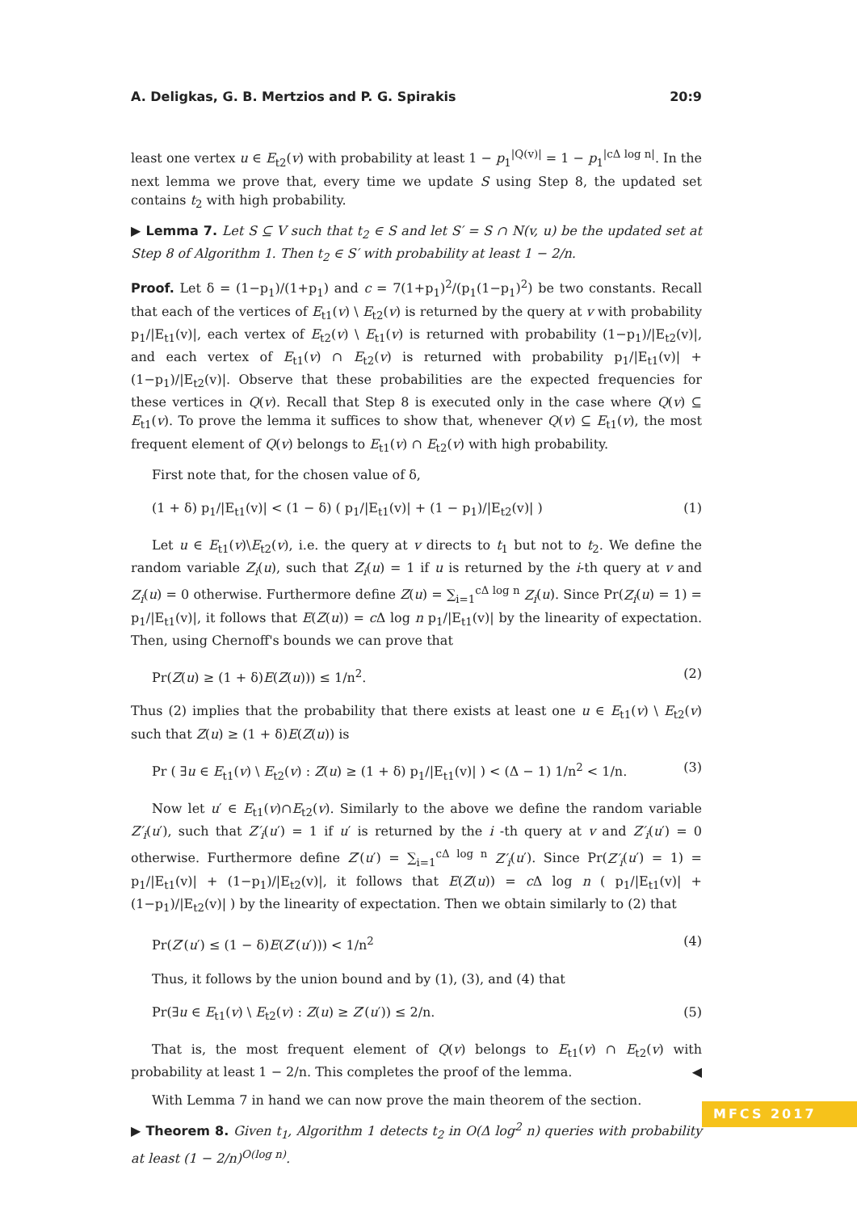A. Deligkas, G. B. Mertzios and P. G. Spirakis 20:9
least one vertex u ∈ E<sub>t2</sub>(v) with probability at least 1 − p<sub>1</sub><sup>|Q(v)|</sup> = 1 − p<sub>1</sub><sup>|cΔ log n|</sup>. In the next lemma we prove that, every time we update S using Step 8, the updated set contains t<sub>2</sub> with high probability.
▶ Lemma 7. Let S ⊆ V such that t<sub>2</sub> ∈ S and let S′ = S ∩ N(v, u) be the updated set at Step 8 of Algorithm 1. Then t<sub>2</sub> ∈ S′ with probability at least 1 − 2/n.
Proof. Let δ = (1−p<sub>1</sub>)/(1+p<sub>1</sub>) and c = 7(1+p<sub>1</sub>)<sup>2</sup>/(p<sub>1</sub>(1−p<sub>1</sub>)<sup>2</sup>) be two constants. Recall that each of the vertices of E<sub>t1</sub>(v) \ E<sub>t2</sub>(v) is returned by the query at v with probability p<sub>1</sub>/|E<sub>t1</sub>(v)|, each vertex of E<sub>t2</sub>(v) \ E<sub>t1</sub>(v) is returned with probability (1−p<sub>1</sub>)/|E<sub>t2</sub>(v)|, and each vertex of E<sub>t1</sub>(v) ∩ E<sub>t2</sub>(v) is returned with probability p<sub>1</sub>/|E<sub>t1</sub>(v)| + (1−p<sub>1</sub>)/|E<sub>t2</sub>(v)|. Observe that these probabilities are the expected frequencies for these vertices in Q(v). Recall that Step 8 is executed only in the case where Q(v) ⊆ E<sub>t1</sub>(v). To prove the lemma it suffices to show that, whenever Q(v) ⊆ E<sub>t1</sub>(v), the most frequent element of Q(v) belongs to E<sub>t1</sub>(v) ∩ E<sub>t2</sub>(v) with high probability.
First note that, for the chosen value of δ,
(1 + δ) p<sub>1</sub>/|E<sub>t1</sub>(v)| < (1 − δ) ( p<sub>1</sub>/|E<sub>t1</sub>(v)| + (1 − p<sub>1</sub>)/|E<sub>t2</sub>(v)| ) (1)
Let u ∈ E<sub>t1</sub>(v)\E<sub>t2</sub>(v), i.e. the query at v directs to t<sub>1</sub> but not to t<sub>2</sub>. We define the random variable Z<sub>i</sub>(u), such that Z<sub>i</sub>(u) = 1 if u is returned by the i-th query at v and Z<sub>i</sub>(u) = 0 otherwise. Furthermore define Z(u) = ∑<sub>i=1</sub><sup>cΔ log n</sup> Z<sub>i</sub>(u). Since Pr(Z<sub>i</sub>(u) = 1) = p<sub>1</sub>/|E<sub>t1</sub>(v)|, it follows that E(Z(u)) = c Δ log n p<sub>1</sub>/|E<sub>t1</sub>(v)| by the linearity of expectation. Then, using Chernoff's bounds we can prove that
Pr(Z(u) ≥ (1 + δ)E(Z(u))) ≤ 1/n<sup>2</sup>. (2)
Thus (2) implies that the probability that there exists at least one u ∈ E<sub>t1</sub>(v) \ E<sub>t2</sub>(v) such that Z(u) ≥ (1 + δ)E(Z(u)) is
Pr ( ∃u ∈ E<sub>t1</sub>(v) \ E<sub>t2</sub>(v) : Z(u) ≥ (1 + δ) p<sub>1</sub>/|E<sub>t1</sub>(v)| ) < (Δ − 1) 1/n<sup>2</sup> < 1/n. (3)
Now let u′ ∈ E<sub>t1</sub>(v)∩E<sub>t2</sub>(v). Similarly to the above we define the random variable Z′<sub>i</sub>(u′), such that Z′<sub>i</sub>(u′) = 1 if u′ is returned by the i -th query at v and Z′<sub>i</sub>(u′) = 0 otherwise. Furthermore define Z′(u′) = ∑<sub>i=1</sub><sup>cΔ log n</sup> Z′<sub>i</sub>(u′). Since Pr(Z′<sub>i</sub>(u′) = 1) = p<sub>1</sub>/|E<sub>t1</sub>(v)| + (1−p<sub>1</sub>)/|E<sub>t2</sub>(v)|, it follows that E(Z(u)) = c Δ log n ( p<sub>1</sub>/|E<sub>t1</sub>(v)| + (1−p<sub>1</sub>)/|E<sub>t2</sub>(v)| ) by the linearity of expectation. Then we obtain similarly to (2) that
Pr(Z′(u′) ≤ (1 − δ)E(Z′(u′))) < 1/n<sup>2</sup> (4)
Thus, it follows by the union bound and by (1), (3), and (4) that
Pr(∃u ∈ E<sub>t1</sub>(v) \ E<sub>t2</sub>(v) : Z(u) ≥ Z′(u′)) ≤ 2/n. (5)
That is, the most frequent element of Q(v) belongs to E<sub>t1</sub>(v) ∩ E<sub>t2</sub>(v) with probability at least 1 − 2/n. This completes the proof of the lemma. ◀
With Lemma 7 in hand we can now prove the main theorem of the section.
▶ Theorem 8. Given t<sub>1</sub>, Algorithm 1 detects t<sub>2</sub> in O(Δ log<sup>2</sup> n) queries with probability at least (1 − 2/n)<sup>O(log n)</sup>.
MFCS 2017